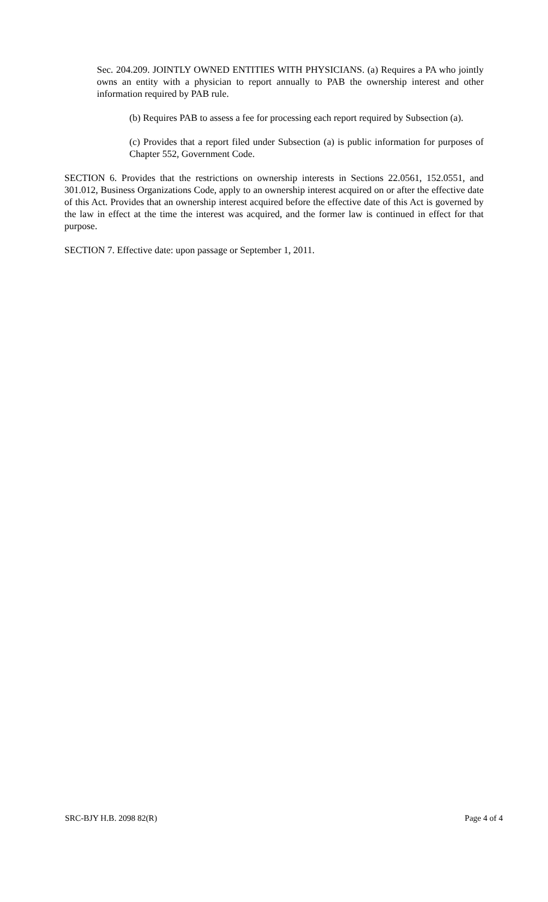Sec. 204.209. JOINTLY OWNED ENTITIES WITH PHYSICIANS. (a) Requires a PA who jointly owns an entity with a physician to report annually to PAB the ownership interest and other information required by PAB rule.
(b) Requires PAB to assess a fee for processing each report required by Subsection (a).
(c) Provides that a report filed under Subsection (a) is public information for purposes of Chapter 552, Government Code.
SECTION 6. Provides that the restrictions on ownership interests in Sections 22.0561, 152.0551, and 301.012, Business Organizations Code, apply to an ownership interest acquired on or after the effective date of this Act. Provides that an ownership interest acquired before the effective date of this Act is governed by the law in effect at the time the interest was acquired, and the former law is continued in effect for that purpose.
SECTION 7. Effective date: upon passage or September 1, 2011.
SRC-BJY H.B. 2098 82(R) Page 4 of 4